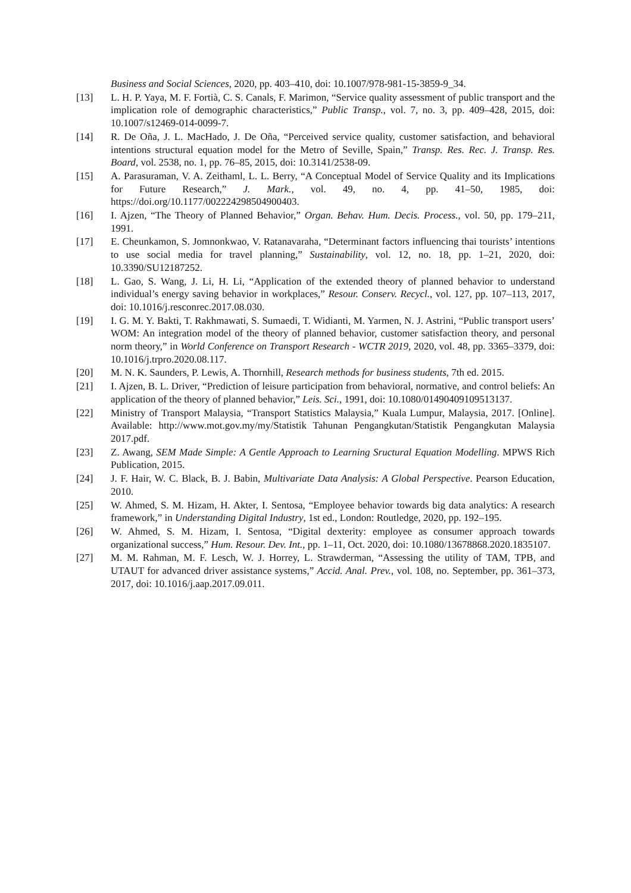Business and Social Sciences, 2020, pp. 403–410, doi: 10.1007/978-981-15-3859-9_34.
[13] L. H. P. Yaya, M. F. Fortià, C. S. Canals, F. Marimon, “Service quality assessment of public transport and the implication role of demographic characteristics,” Public Transp., vol. 7, no. 3, pp. 409–428, 2015, doi: 10.1007/s12469-014-0099-7.
[14] R. De Oña, J. L. MacHado, J. De Oña, “Perceived service quality, customer satisfaction, and behavioral intentions structural equation model for the Metro of Seville, Spain,” Transp. Res. Rec. J. Transp. Res. Board, vol. 2538, no. 1, pp. 76–85, 2015, doi: 10.3141/2538-09.
[15] A. Parasuraman, V. A. Zeithaml, L. L. Berry, “A Conceptual Model of Service Quality and its Implications for Future Research,” J. Mark., vol. 49, no. 4, pp. 41–50, 1985, doi: https://doi.org/10.1177/002224298504900403.
[16] I. Ajzen, “The Theory of Planned Behavior,” Organ. Behav. Hum. Decis. Process., vol. 50, pp. 179–211, 1991.
[17] E. Cheunkamon, S. Jomnonkwao, V. Ratanavaraha, “Determinant factors influencing thai tourists’ intentions to use social media for travel planning,” Sustainability, vol. 12, no. 18, pp. 1–21, 2020, doi: 10.3390/SU12187252.
[18] L. Gao, S. Wang, J. Li, H. Li, “Application of the extended theory of planned behavior to understand individual’s energy saving behavior in workplaces,” Resour. Conserv. Recycl., vol. 127, pp. 107–113, 2017, doi: 10.1016/j.resconrec.2017.08.030.
[19] I. G. M. Y. Bakti, T. Rakhmawati, S. Sumaedi, T. Widianti, M. Yarmen, N. J. Astrini, “Public transport users’ WOM: An integration model of the theory of planned behavior, customer satisfaction theory, and personal norm theory,” in World Conference on Transport Research - WCTR 2019, 2020, vol. 48, pp. 3365–3379, doi: 10.1016/j.trpro.2020.08.117.
[20] M. N. K. Saunders, P. Lewis, A. Thornhill, Research methods for business students, 7th ed. 2015.
[21] I. Ajzen, B. L. Driver, “Prediction of leisure participation from behavioral, normative, and control beliefs: An application of the theory of planned behavior,” Leis. Sci., 1991, doi: 10.1080/01490409109513137.
[22] Ministry of Transport Malaysia, “Transport Statistics Malaysia,” Kuala Lumpur, Malaysia, 2017. [Online]. Available: http://www.mot.gov.my/my/Statistik Tahunan Pengangkutan/Statistik Pengangkutan Malaysia 2017.pdf.
[23] Z. Awang, SEM Made Simple: A Gentle Approach to Learning Sructural Equation Modelling. MPWS Rich Publication, 2015.
[24] J. F. Hair, W. C. Black, B. J. Babin, Multivariate Data Analysis: A Global Perspective. Pearson Education, 2010.
[25] W. Ahmed, S. M. Hizam, H. Akter, I. Sentosa, “Employee behavior towards big data analytics: A research framework,” in Understanding Digital Industry, 1st ed., London: Routledge, 2020, pp. 192–195.
[26] W. Ahmed, S. M. Hizam, I. Sentosa, “Digital dexterity: employee as consumer approach towards organizational success,” Hum. Resour. Dev. Int., pp. 1–11, Oct. 2020, doi: 10.1080/13678868.2020.1835107.
[27] M. M. Rahman, M. F. Lesch, W. J. Horrey, L. Strawderman, “Assessing the utility of TAM, TPB, and UTAUT for advanced driver assistance systems,” Accid. Anal. Prev., vol. 108, no. September, pp. 361–373, 2017, doi: 10.1016/j.aap.2017.09.011.